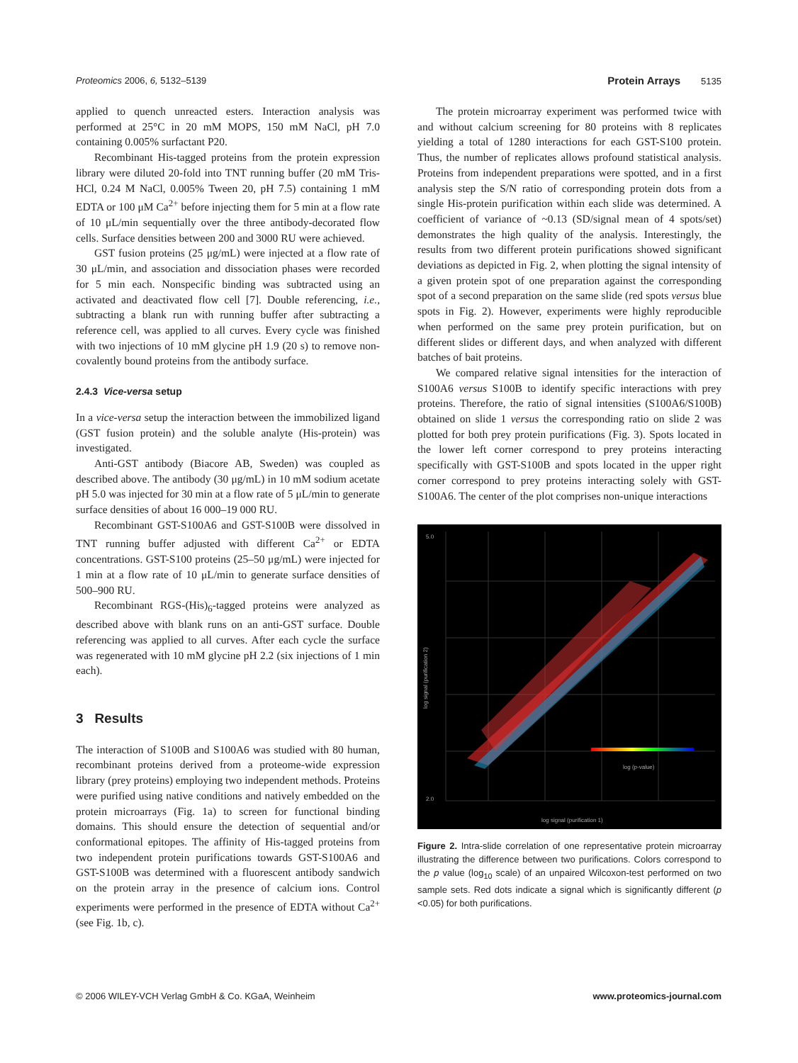Proteomics 2006, 6, 5132–5139 Protein Arrays 5135
applied to quench unreacted esters. Interaction analysis was performed at 25°C in 20 mM MOPS, 150 mM NaCl, pH 7.0 containing 0.005% surfactant P20.
Recombinant His-tagged proteins from the protein expression library were diluted 20-fold into TNT running buffer (20 mM Tris-HCl, 0.24 M NaCl, 0.005% Tween 20, pH 7.5) containing 1 mM EDTA or 100 μM Ca<sup>2+</sup> before injecting them for 5 min at a flow rate of 10 μL/min sequentially over the three antibody-decorated flow cells. Surface densities between 200 and 3000 RU were achieved.
GST fusion proteins (25 μg/mL) were injected at a flow rate of 30 μL/min, and association and dissociation phases were recorded for 5 min each. Nonspecific binding was subtracted using an activated and deactivated flow cell [7]. Double referencing, i.e., subtracting a blank run with running buffer after subtracting a reference cell, was applied to all curves. Every cycle was finished with two injections of 10 mM glycine pH 1.9 (20 s) to remove non-covalently bound proteins from the antibody surface.
2.4.3 Vice-versa setup
In a vice-versa setup the interaction between the immobilized ligand (GST fusion protein) and the soluble analyte (His-protein) was investigated.
Anti-GST antibody (Biacore AB, Sweden) was coupled as described above. The antibody (30 μg/mL) in 10 mM sodium acetate pH 5.0 was injected for 30 min at a flow rate of 5 μL/min to generate surface densities of about 16 000–19 000 RU.
Recombinant GST-S100A6 and GST-S100B were dissolved in TNT running buffer adjusted with different Ca<sup>2+</sup> or EDTA concentrations. GST-S100 proteins (25–50 μg/mL) were injected for 1 min at a flow rate of 10 μL/min to generate surface densities of 500–900 RU.
Recombinant RGS-(His)<sub>6</sub>-tagged proteins were analyzed as described above with blank runs on an anti-GST surface. Double referencing was applied to all curves. After each cycle the surface was regenerated with 10 mM glycine pH 2.2 (six injections of 1 min each).
3 Results
The interaction of S100B and S100A6 was studied with 80 human, recombinant proteins derived from a proteome-wide expression library (prey proteins) employing two independent methods. Proteins were purified using native conditions and natively embedded on the protein microarrays (Fig. 1a) to screen for functional binding domains. This should ensure the detection of sequential and/or conformational epitopes. The affinity of His-tagged proteins from two independent protein purifications towards GST-S100A6 and GST-S100B was determined with a fluorescent antibody sandwich on the protein array in the presence of calcium ions. Control experiments were performed in the presence of EDTA without Ca<sup>2+</sup> (see Fig. 1b, c).
The protein microarray experiment was performed twice with and without calcium screening for 80 proteins with 8 replicates yielding a total of 1280 interactions for each GST-S100 protein. Thus, the number of replicates allows profound statistical analysis. Proteins from independent preparations were spotted, and in a first analysis step the S/N ratio of corresponding protein dots from a single His-protein purification within each slide was determined. A coefficient of variance of ~0.13 (SD/signal mean of 4 spots/set) demonstrates the high quality of the analysis. Interestingly, the results from two different protein purifications showed significant deviations as depicted in Fig. 2, when plotting the signal intensity of a given protein spot of one preparation against the corresponding spot of a second preparation on the same slide (red spots versus blue spots in Fig. 2). However, experiments were highly reproducible when performed on the same prey protein purification, but on different slides or different days, and when analyzed with different batches of bait proteins.
We compared relative signal intensities for the interaction of S100A6 versus S100B to identify specific interactions with prey proteins. Therefore, the ratio of signal intensities (S100A6/S100B) obtained on slide 1 versus the corresponding ratio on slide 2 was plotted for both prey protein purifications (Fig. 3). Spots located in the lower left corner correspond to prey proteins interacting specifically with GST-S100B and spots located in the upper right corner correspond to prey proteins interacting solely with GST-S100A6. The center of the plot comprises non-unique interactions
log (p-value)
log signal (purification 1)
5.0
2.0
log signal (purification 2)
Figure 2. Intra-slide correlation of one representative protein microarray illustrating the difference between two purifications. Colors correspond to the p value (log<sub>10</sub> scale) of an unpaired Wilcoxon-test performed on two sample sets. Red dots indicate a signal which is significantly different (p <0.05) for both purifications.
© 2006 WILEY-VCH Verlag GmbH & Co. KGaA, Weinheim www.proteomics-journal.com